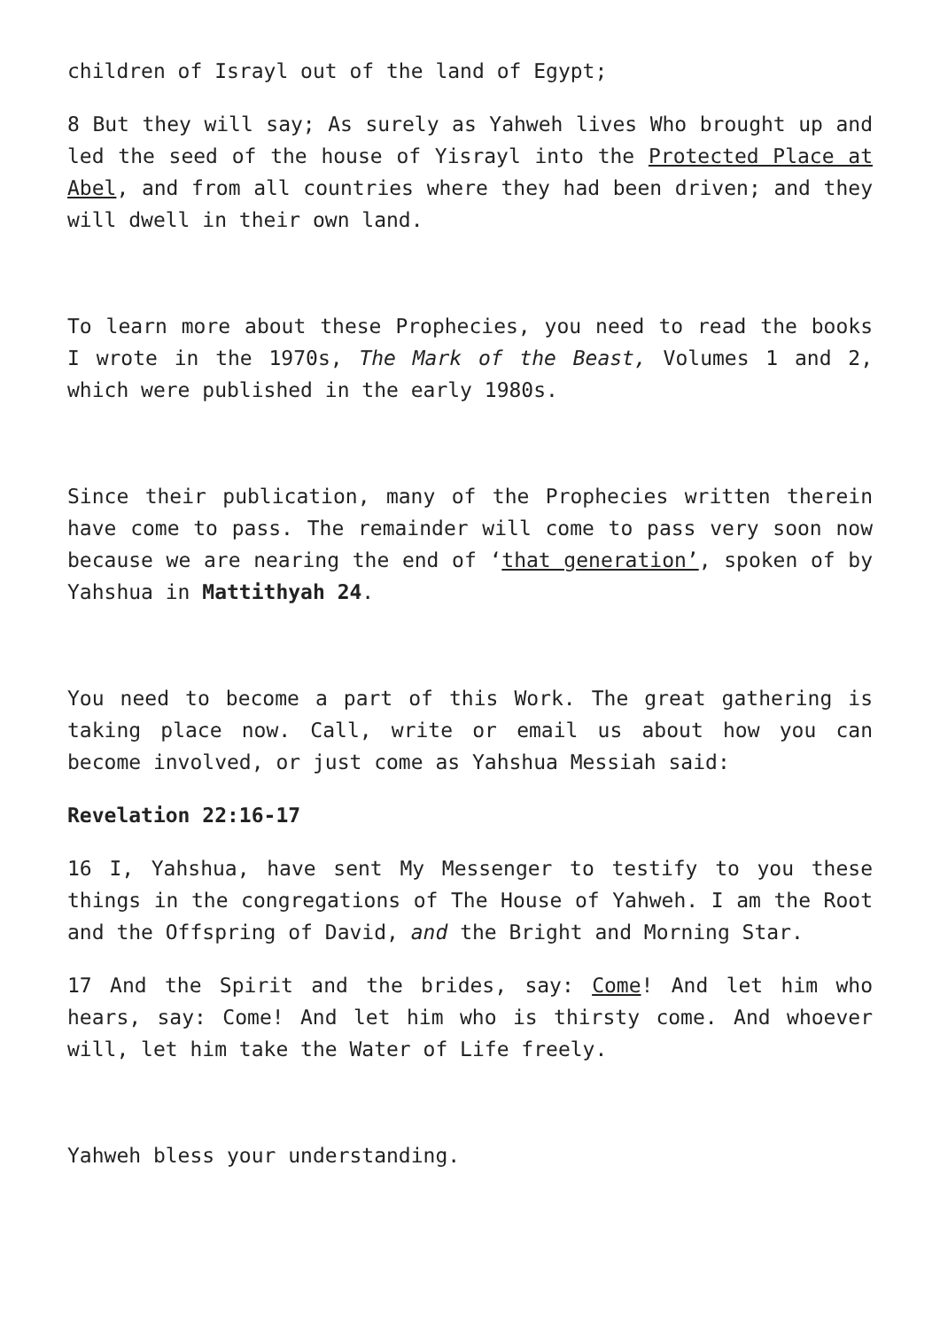children of Israyl out of the land of Egypt;
8 But they will say; As surely as Yahweh lives Who brought up and led the seed of the house of Yisrayl into the Protected Place at Abel, and from all countries where they had been driven; and they will dwell in their own land.
To learn more about these Prophecies, you need to read the books I wrote in the 1970s, The Mark of the Beast, Volumes 1 and 2, which were published in the early 1980s.
Since their publication, many of the Prophecies written therein have come to pass. The remainder will come to pass very soon now because we are nearing the end of ‘that generation’, spoken of by Yahshua in Mattithyah 24.
You need to become a part of this Work. The great gathering is taking place now. Call, write or email us about how you can become involved, or just come as Yahshua Messiah said:
Revelation 22:16-17
16 I, Yahshua, have sent My Messenger to testify to you these things in the congregations of The House of Yahweh. I am the Root and the Offspring of David, and the Bright and Morning Star.
17 And the Spirit and the brides, say: Come! And let him who hears, say: Come! And let him who is thirsty come. And whoever will, let him take the Water of Life freely.
Yahweh bless your understanding.